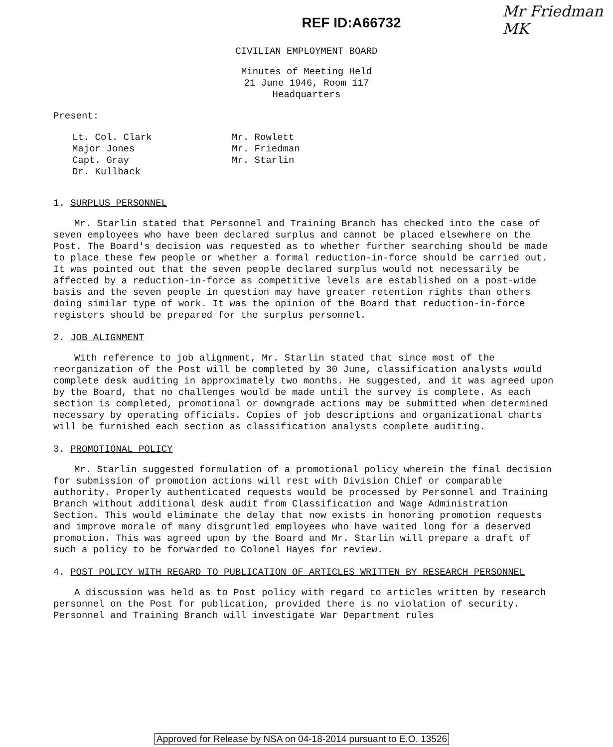REF ID:A66732
Mr Friedman
MK
CIVILIAN EMPLOYMENT BOARD
Minutes of Meeting Held
21 June 1946, Room 117
Headquarters
Present:
Lt. Col. Clark
Major Jones
Capt. Gray
Dr. Kullback
Mr. Rowlett
Mr. Friedman
Mr. Starlin
1. SURPLUS PERSONNEL
Mr. Starlin stated that Personnel and Training Branch has checked into the case of seven employees who have been declared surplus and cannot be placed elsewhere on the Post. The Board's decision was requested as to whether further searching should be made to place these few people or whether a formal reduction-in-force should be carried out. It was pointed out that the seven people declared surplus would not necessarily be affected by a reduction-in-force as competitive levels are established on a post-wide basis and the seven people in question may have greater retention rights than others doing similar type of work. It was the opinion of the Board that reduction-in-force registers should be prepared for the surplus personnel.
2. JOB ALIGNMENT
With reference to job alignment, Mr. Starlin stated that since most of the reorganization of the Post will be completed by 30 June, classification analysts would complete desk auditing in approximately two months. He suggested, and it was agreed upon by the Board, that no challenges would be made until the survey is complete. As each section is completed, promotional or downgrade actions may be submitted when determined necessary by operating officials. Copies of job descriptions and organizational charts will be furnished each section as classification analysts complete auditing.
3. PROMOTIONAL POLICY
Mr. Starlin suggested formulation of a promotional policy wherein the final decision for submission of promotion actions will rest with Division Chief or comparable authority. Properly authenticated requests would be processed by Personnel and Training Branch without additional desk audit from Classification and Wage Administration Section. This would eliminate the delay that now exists in honoring promotion requests and improve morale of many disgruntled employees who have waited long for a deserved promotion. This was agreed upon by the Board and Mr. Starlin will prepare a draft of such a policy to be forwarded to Colonel Hayes for review.
4. POST POLICY WITH REGARD TO PUBLICATION OF ARTICLES WRITTEN BY RESEARCH PERSONNEL
A discussion was held as to Post policy with regard to articles written by research personnel on the Post for publication, provided there is no violation of security. Personnel and Training Branch will investigate War Department rules
Approved for Release by NSA on 04-18-2014 pursuant to E.O. 13526